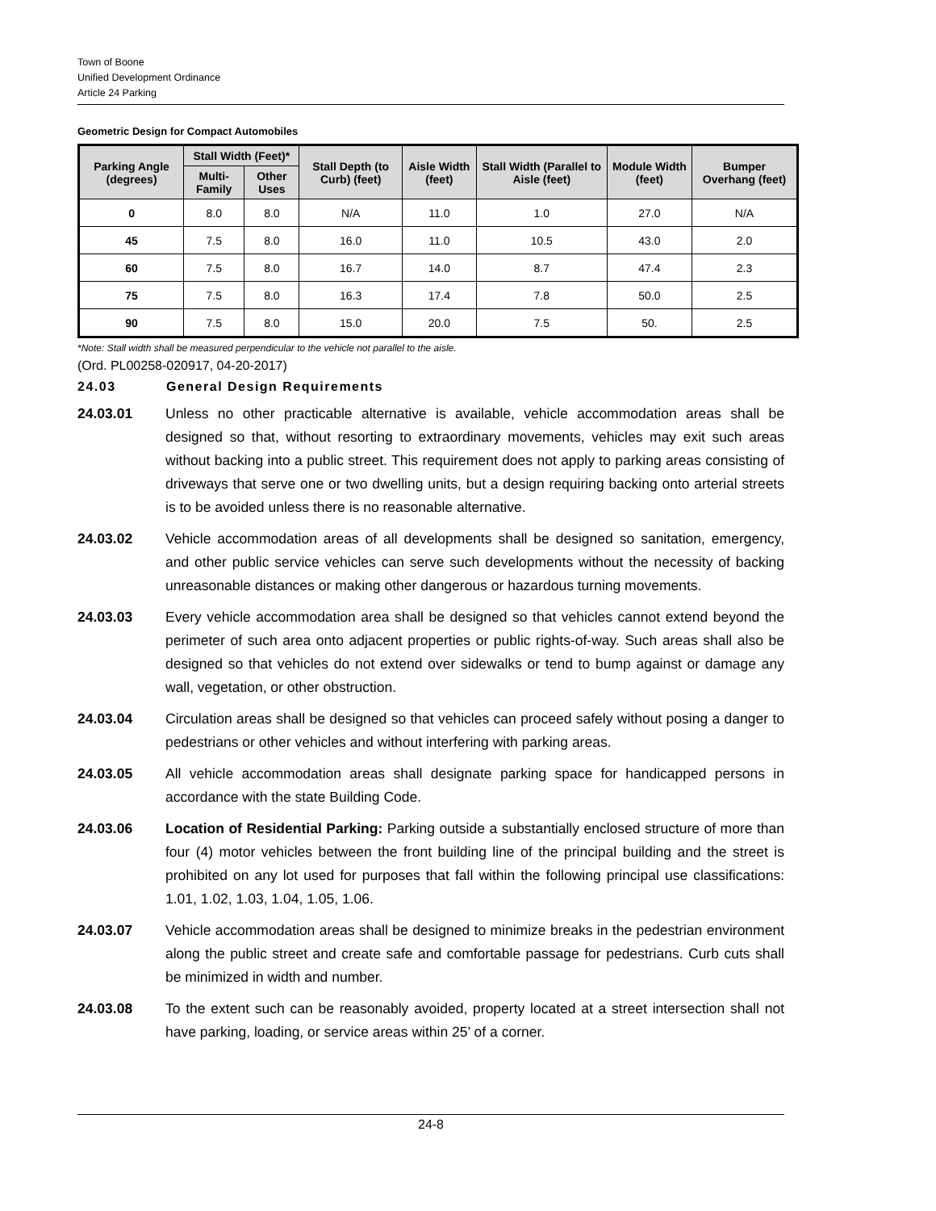Town of Boone
Unified Development Ordinance
Article 24 Parking
Geometric Design for Compact Automobiles
| Parking Angle (degrees) | Stall Width (Feet)* | | Stall Depth (to Curb) (feet) | Aisle Width (feet) | Stall Width (Parallel to Aisle (feet) | Module Width (feet) | Bumper Overhang (feet) |
| --- | --- | --- | --- | --- | --- | --- | --- |
| | Multi-Family | Other Uses | | | | | |
| 0 | 8.0 | 8.0 | N/A | 11.0 | 1.0 | 27.0 | N/A |
| 45 | 7.5 | 8.0 | 16.0 | 11.0 | 10.5 | 43.0 | 2.0 |
| 60 | 7.5 | 8.0 | 16.7 | 14.0 | 8.7 | 47.4 | 2.3 |
| 75 | 7.5 | 8.0 | 16.3 | 17.4 | 7.8 | 50.0 | 2.5 |
| 90 | 7.5 | 8.0 | 15.0 | 20.0 | 7.5 | 50. | 2.5 |
*Note: Stall width shall be measured perpendicular to the vehicle not parallel to the aisle.
(Ord. PL00258-020917, 04-20-2017)
24.03 General Design Requirements
24.03.01 Unless no other practicable alternative is available, vehicle accommodation areas shall be designed so that, without resorting to extraordinary movements, vehicles may exit such areas without backing into a public street. This requirement does not apply to parking areas consisting of driveways that serve one or two dwelling units, but a design requiring backing onto arterial streets is to be avoided unless there is no reasonable alternative.
24.03.02 Vehicle accommodation areas of all developments shall be designed so sanitation, emergency, and other public service vehicles can serve such developments without the necessity of backing unreasonable distances or making other dangerous or hazardous turning movements.
24.03.03 Every vehicle accommodation area shall be designed so that vehicles cannot extend beyond the perimeter of such area onto adjacent properties or public rights-of-way. Such areas shall also be designed so that vehicles do not extend over sidewalks or tend to bump against or damage any wall, vegetation, or other obstruction.
24.03.04 Circulation areas shall be designed so that vehicles can proceed safely without posing a danger to pedestrians or other vehicles and without interfering with parking areas.
24.03.05 All vehicle accommodation areas shall designate parking space for handicapped persons in accordance with the state Building Code.
24.03.06 Location of Residential Parking: Parking outside a substantially enclosed structure of more than four (4) motor vehicles between the front building line of the principal building and the street is prohibited on any lot used for purposes that fall within the following principal use classifications: 1.01, 1.02, 1.03, 1.04, 1.05, 1.06.
24.03.07 Vehicle accommodation areas shall be designed to minimize breaks in the pedestrian environment along the public street and create safe and comfortable passage for pedestrians. Curb cuts shall be minimized in width and number.
24.03.08 To the extent such can be reasonably avoided, property located at a street intersection shall not have parking, loading, or service areas within 25’ of a corner.
24-8